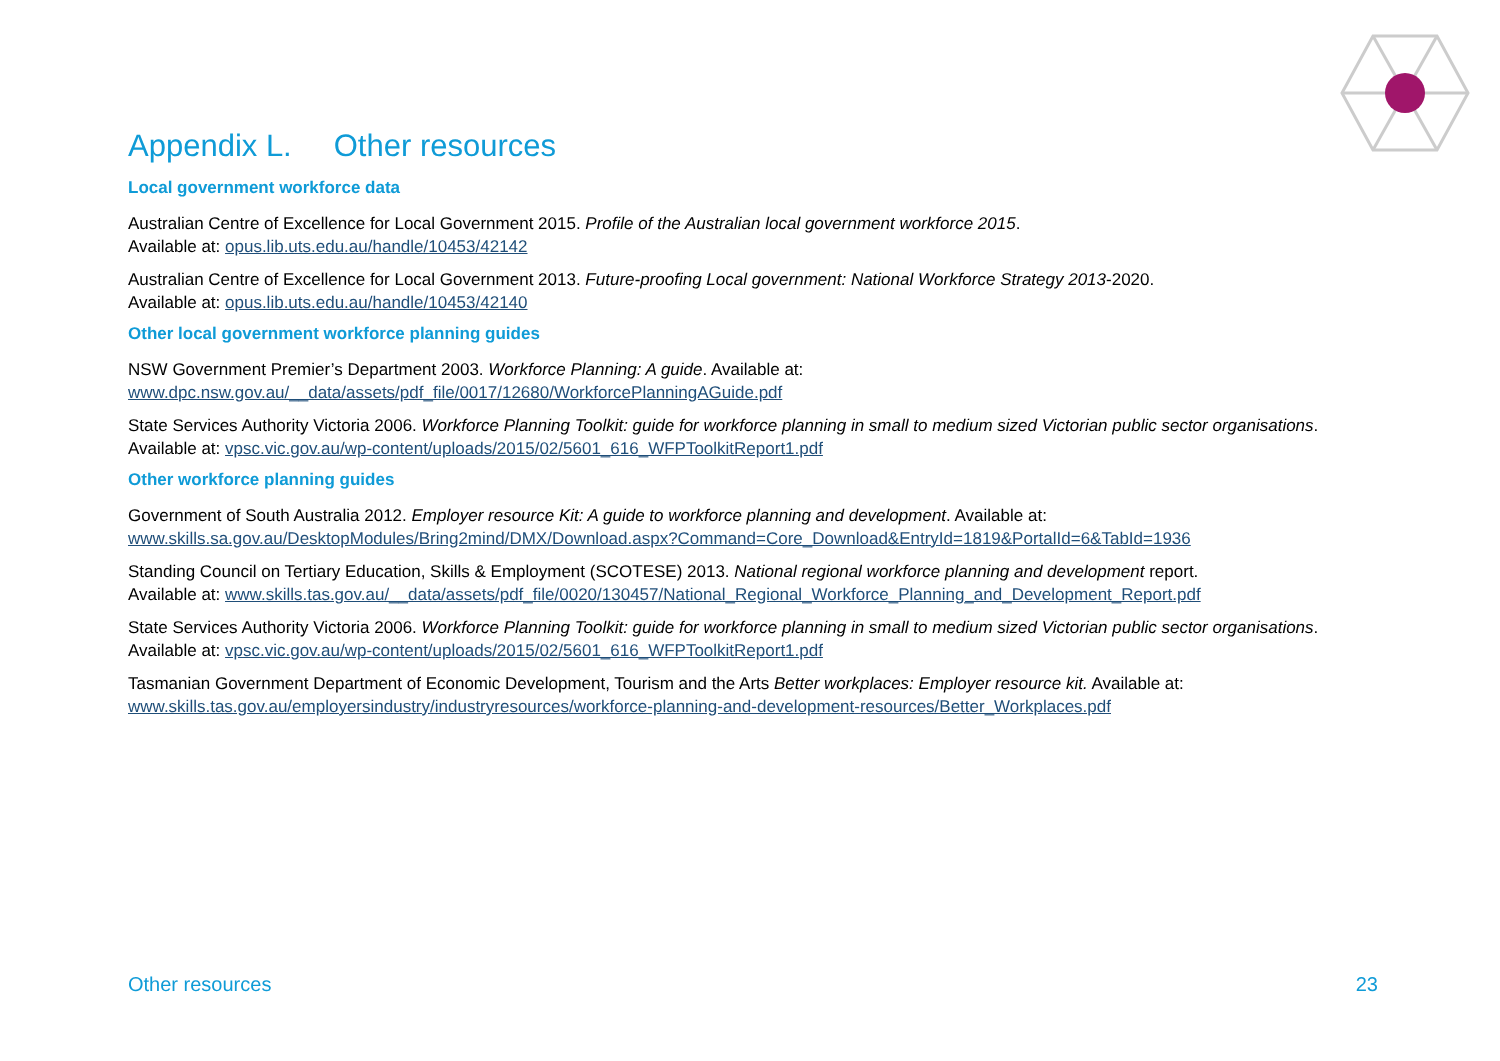Appendix L. Other resources
Local government workforce data
Australian Centre of Excellence for Local Government 2015. Profile of the Australian local government workforce 2015.
Available at: opus.lib.uts.edu.au/handle/10453/42142
Australian Centre of Excellence for Local Government 2013. Future-proofing Local government: National Workforce Strategy 2013-2020.
Available at: opus.lib.uts.edu.au/handle/10453/42140
Other local government workforce planning guides
NSW Government Premier’s Department 2003. Workforce Planning: A guide. Available at:
www.dpc.nsw.gov.au/__data/assets/pdf_file/0017/12680/WorkforcePlanningAGuide.pdf
State Services Authority Victoria 2006. Workforce Planning Toolkit: guide for workforce planning in small to medium sized Victorian public sector organisations. Available at: vpsc.vic.gov.au/wp-content/uploads/2015/02/5601_616_WFPToolkitReport1.pdf
Other workforce planning guides
Government of South Australia 2012. Employer resource Kit: A guide to workforce planning and development. Available at:
www.skills.sa.gov.au/DesktopModules/Bring2mind/DMX/Download.aspx?Command=Core_Download&EntryId=1819&PortalId=6&TabId=1936
Standing Council on Tertiary Education, Skills & Employment (SCOTESE) 2013. National regional workforce planning and development report.
Available at: www.skills.tas.gov.au/__data/assets/pdf_file/0020/130457/National_Regional_Workforce_Planning_and_Development_Report.pdf
State Services Authority Victoria 2006. Workforce Planning Toolkit: guide for workforce planning in small to medium sized Victorian public sector organisations. Available at: vpsc.vic.gov.au/wp-content/uploads/2015/02/5601_616_WFPToolkitReport1.pdf
Tasmanian Government Department of Economic Development, Tourism and the Arts Better workplaces: Employer resource kit. Available at:
www.skills.tas.gov.au/employersindustry/industryresources/workforce-planning-and-development-resources/Better_Workplaces.pdf
Other resources 23